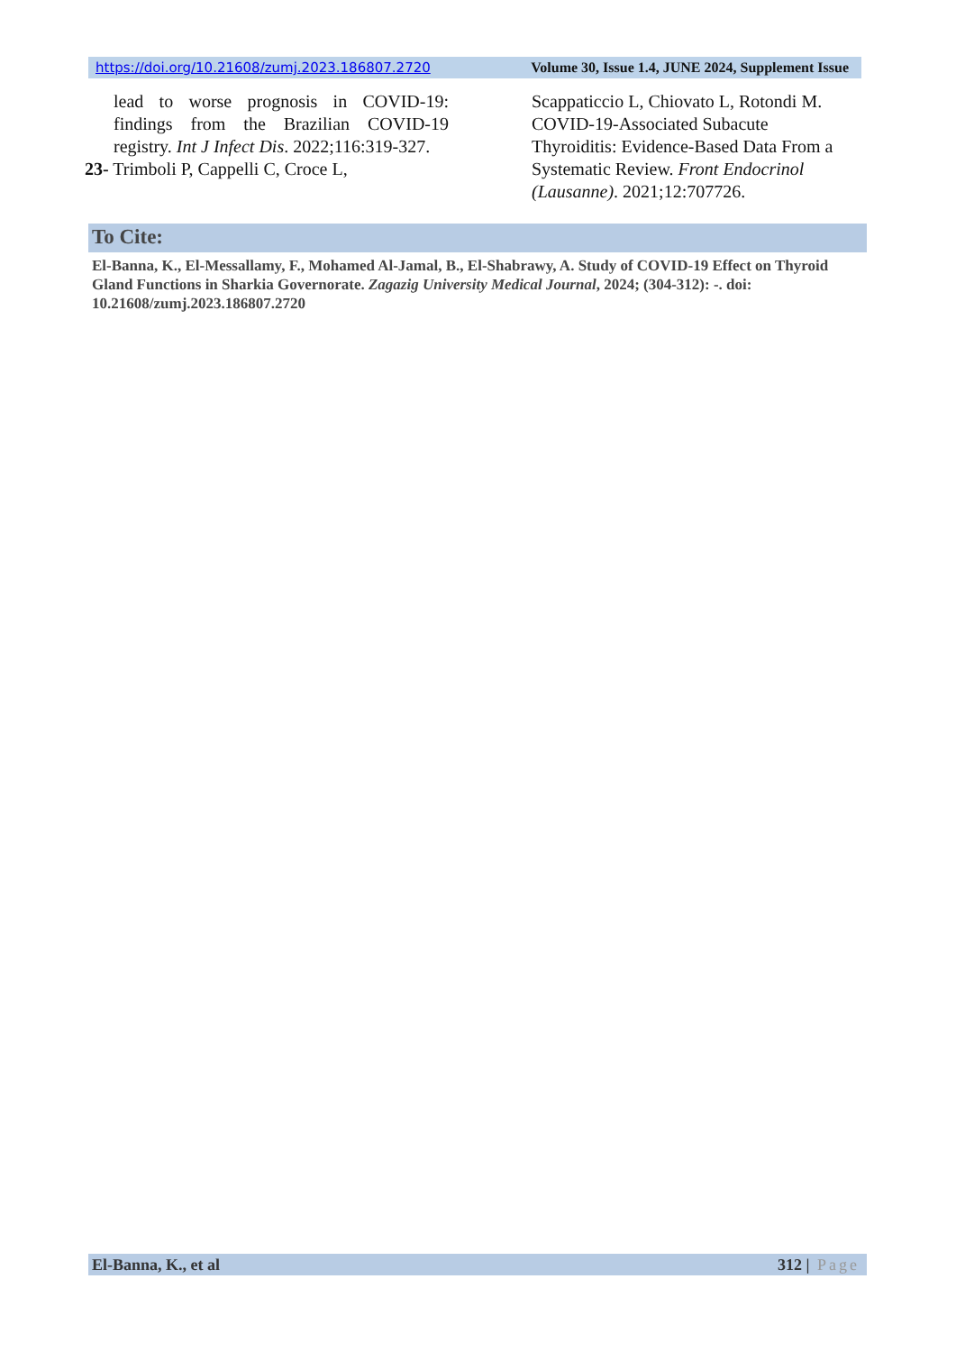https://doi.org/10.21608/zumj.2023.186807.2720 Volume 30, Issue 1.4, JUNE 2024, Supplement Issue
lead to worse prognosis in COVID-19: findings from the Brazilian COVID-19 registry. Int J Infect Dis. 2022;116:319-327.
23- Trimboli P, Cappelli C, Croce L,
Scappaticcio L, Chiovato L, Rotondi M. COVID-19-Associated Subacute Thyroiditis: Evidence-Based Data From a Systematic Review. Front Endocrinol (Lausanne). 2021;12:707726.
To Cite:
El-Banna, K., El-Messallamy, F., Mohamed Al-Jamal, B., El-Shabrawy, A. Study of COVID-19 Effect on Thyroid Gland Functions in Sharkia Governorate. Zagazig University Medical Journal, 2024; (304-312): -. doi: 10.21608/zumj.2023.186807.2720
El-Banna, K., et al 312 | Page